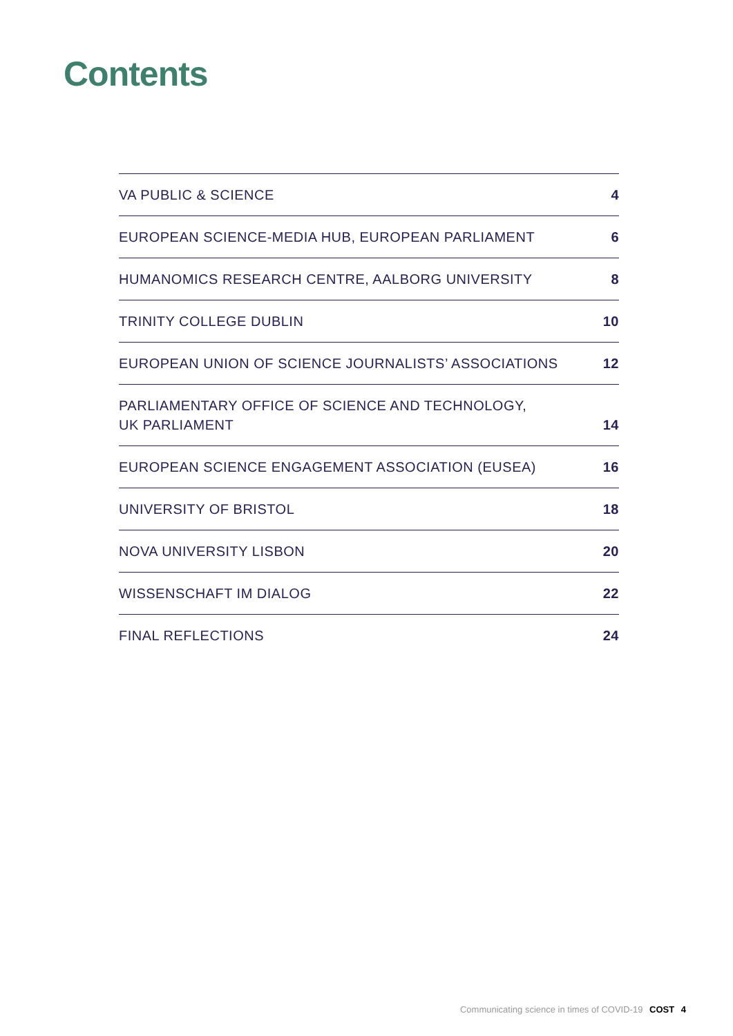Contents
| VA PUBLIC & SCIENCE | 4 |
| EUROPEAN SCIENCE-MEDIA HUB, EUROPEAN PARLIAMENT | 6 |
| HUMANOMICS RESEARCH CENTRE, AALBORG UNIVERSITY | 8 |
| TRINITY COLLEGE DUBLIN | 10 |
| EUROPEAN UNION OF SCIENCE JOURNALISTS’ ASSOCIATIONS | 12 |
| PARLIAMENTARY OFFICE OF SCIENCE AND TECHNOLOGY, UK PARLIAMENT | 14 |
| EUROPEAN SCIENCE ENGAGEMENT ASSOCIATION (EUSEA) | 16 |
| UNIVERSITY OF BRISTOL | 18 |
| NOVA UNIVERSITY LISBON | 20 |
| WISSENSCHAFT IM DIALOG | 22 |
| FINAL REFLECTIONS | 24 |
Communicating science in times of COVID-19 COST 4